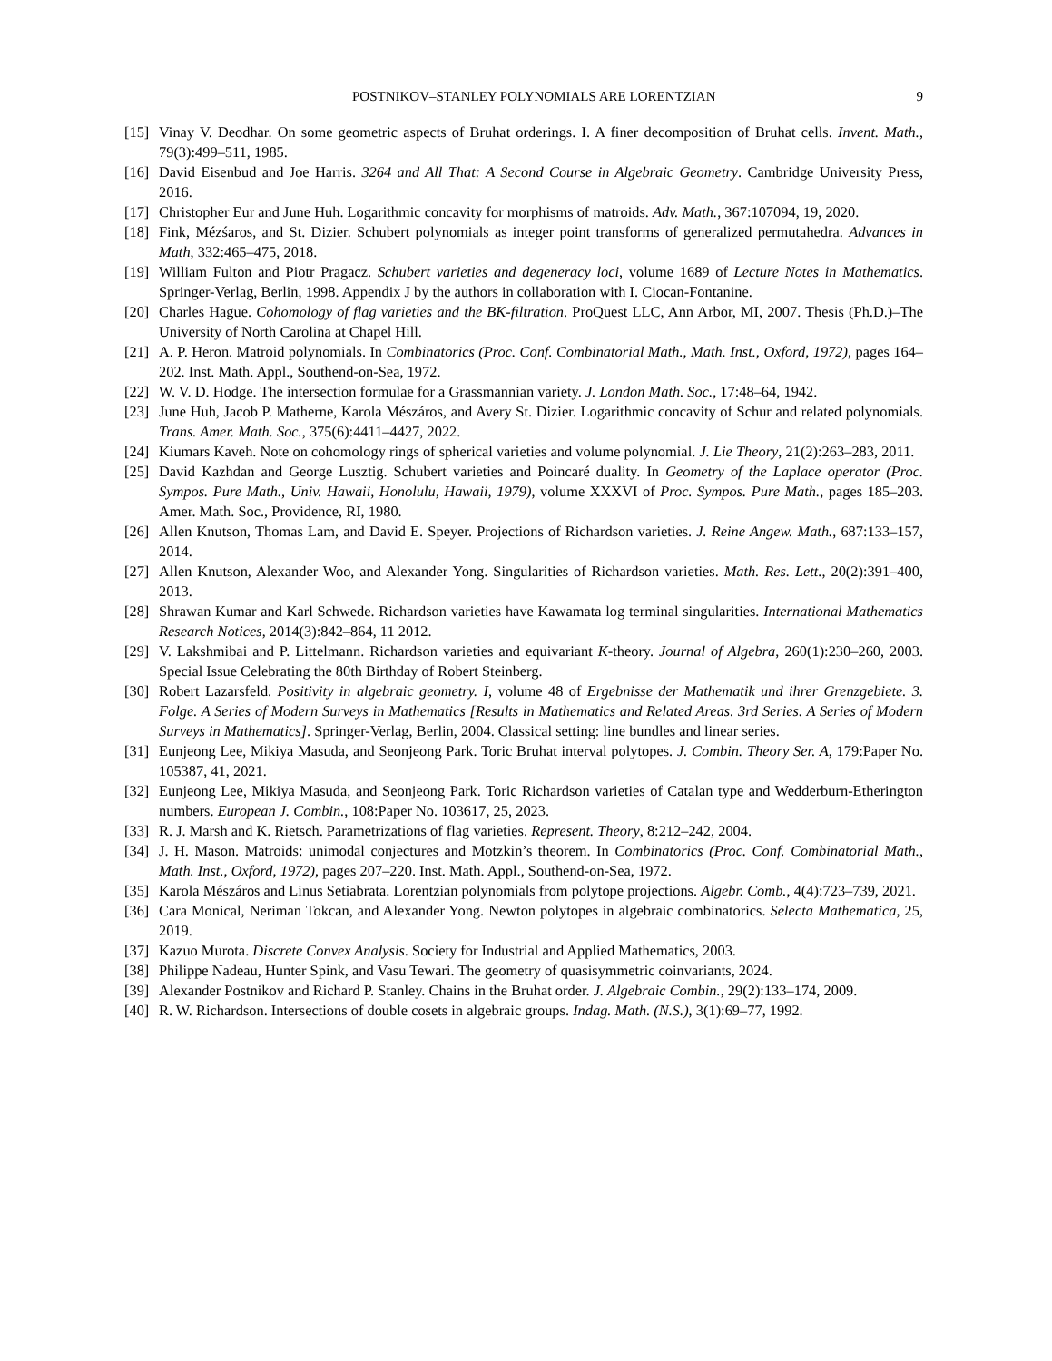POSTNIKOV–STANLEY POLYNOMIALS ARE LORENTZIAN 9
[15]
Vinay V. Deodhar. On some geometric aspects of Bruhat orderings. I. A finer decomposition of Bruhat cells. Invent. Math., 79(3):499–511, 1985.
[16]
David Eisenbud and Joe Harris. 3264 and All That: A Second Course in Algebraic Geometry. Cambridge University Press, 2016.
[17]
Christopher Eur and June Huh. Logarithmic concavity for morphisms of matroids. Adv. Math., 367:107094, 19, 2020.
[18]
Fink, Mézśaros, and St. Dizier. Schubert polynomials as integer point transforms of generalized permutahedra. Advances in Math, 332:465–475, 2018.
[19]
William Fulton and Piotr Pragacz. Schubert varieties and degeneracy loci, volume 1689 of Lecture Notes in Mathematics. Springer-Verlag, Berlin, 1998. Appendix J by the authors in collaboration with I. Ciocan-Fontanine.
[20]
Charles Hague. Cohomology of flag varieties and the BK-filtration. ProQuest LLC, Ann Arbor, MI, 2007. Thesis (Ph.D.)–The University of North Carolina at Chapel Hill.
[21]
A. P. Heron. Matroid polynomials. In Combinatorics (Proc. Conf. Combinatorial Math., Math. Inst., Oxford, 1972), pages 164–202. Inst. Math. Appl., Southend-on-Sea, 1972.
[22]
W. V. D. Hodge. The intersection formulae for a Grassmannian variety. J. London Math. Soc., 17:48–64, 1942.
[23]
June Huh, Jacob P. Matherne, Karola Mészáros, and Avery St. Dizier. Logarithmic concavity of Schur and related polynomials. Trans. Amer. Math. Soc., 375(6):4411–4427, 2022.
[24]
Kiumars Kaveh. Note on cohomology rings of spherical varieties and volume polynomial. J. Lie Theory, 21(2):263–283, 2011.
[25]
David Kazhdan and George Lusztig. Schubert varieties and Poincaré duality. In Geometry of the Laplace operator (Proc. Sympos. Pure Math., Univ. Hawaii, Honolulu, Hawaii, 1979), volume XXXVI of Proc. Sympos. Pure Math., pages 185–203. Amer. Math. Soc., Providence, RI, 1980.
[26]
Allen Knutson, Thomas Lam, and David E. Speyer. Projections of Richardson varieties. J. Reine Angew. Math., 687:133–157, 2014.
[27]
Allen Knutson, Alexander Woo, and Alexander Yong. Singularities of Richardson varieties. Math. Res. Lett., 20(2):391–400, 2013.
[28]
Shrawan Kumar and Karl Schwede. Richardson varieties have Kawamata log terminal singularities. International Mathematics Research Notices, 2014(3):842–864, 11 2012.
[29]
V. Lakshmibai and P. Littelmann. Richardson varieties and equivariant K-theory. Journal of Algebra, 260(1):230–260, 2003. Special Issue Celebrating the 80th Birthday of Robert Steinberg.
[30]
Robert Lazarsfeld. Positivity in algebraic geometry. I, volume 48 of Ergebnisse der Mathematik und ihrer Grenzgebiete. 3. Folge. A Series of Modern Surveys in Mathematics [Results in Mathematics and Related Areas. 3rd Series. A Series of Modern Surveys in Mathematics]. Springer-Verlag, Berlin, 2004. Classical setting: line bundles and linear series.
[31]
Eunjeong Lee, Mikiya Masuda, and Seonjeong Park. Toric Bruhat interval polytopes. J. Combin. Theory Ser. A, 179:Paper No. 105387, 41, 2021.
[32]
Eunjeong Lee, Mikiya Masuda, and Seonjeong Park. Toric Richardson varieties of Catalan type and Wedderburn-Etherington numbers. European J. Combin., 108:Paper No. 103617, 25, 2023.
[33]
R. J. Marsh and K. Rietsch. Parametrizations of flag varieties. Represent. Theory, 8:212–242, 2004.
[34]
J. H. Mason. Matroids: unimodal conjectures and Motzkin’s theorem. In Combinatorics (Proc. Conf. Combinatorial Math., Math. Inst., Oxford, 1972), pages 207–220. Inst. Math. Appl., Southend-on-Sea, 1972.
[35]
Karola Mészáros and Linus Setiabrata. Lorentzian polynomials from polytope projections. Algebr. Comb., 4(4):723–739, 2021.
[36]
Cara Monical, Neriman Tokcan, and Alexander Yong. Newton polytopes in algebraic combinatorics. Selecta Mathematica, 25, 2019.
[37]
Kazuo Murota. Discrete Convex Analysis. Society for Industrial and Applied Mathematics, 2003.
[38]
Philippe Nadeau, Hunter Spink, and Vasu Tewari. The geometry of quasisymmetric coinvariants, 2024.
[39]
Alexander Postnikov and Richard P. Stanley. Chains in the Bruhat order. J. Algebraic Combin., 29(2):133–174, 2009.
[40]
R. W. Richardson. Intersections of double cosets in algebraic groups. Indag. Math. (N.S.), 3(1):69–77, 1992.